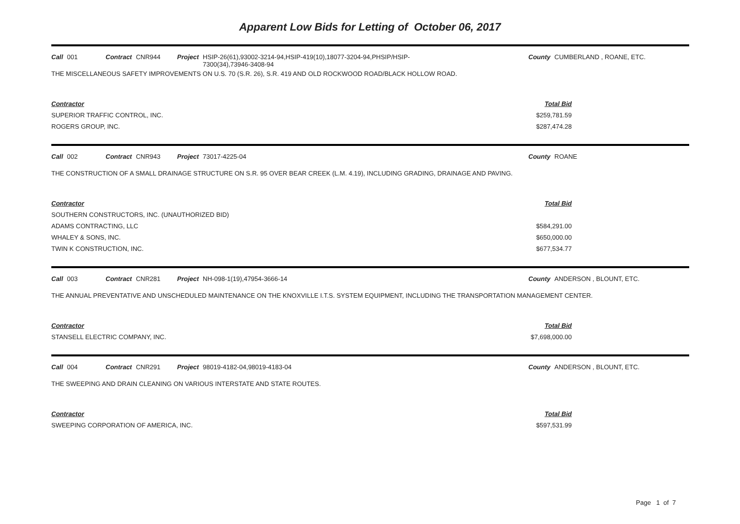Apparent Low Bids for Letting of October 06, 2017
Call 001 Contract CNR944 Project HSIP-26(61),93002-3214-94,HSIP-419(10),18077-3204-94,PHSIP/HSIP-7300(34),73946-3408-94
County CUMBERLAND , ROANE, ETC.
THE MISCELLANEOUS SAFETY IMPROVEMENTS ON U.S. 70 (S.R. 26), S.R. 419 AND OLD ROCKWOOD ROAD/BLACK HOLLOW ROAD.
| Contractor | Total Bid |
| --- | --- |
| SUPERIOR TRAFFIC CONTROL, INC. | $259,781.59 |
| ROGERS GROUP, INC. | $287,474.28 |
Call 002 Contract CNR943 Project 73017-4225-04 County ROANE
THE CONSTRUCTION OF A SMALL DRAINAGE STRUCTURE ON S.R. 95 OVER BEAR CREEK (L.M. 4.19), INCLUDING GRADING, DRAINAGE AND PAVING.
| Contractor | Total Bid |
| --- | --- |
| SOUTHERN CONSTRUCTORS, INC. (UNAUTHORIZED BID) | |
| ADAMS CONTRACTING, LLC | $584,291.00 |
| WHALEY & SONS, INC. | $650,000.00 |
| TWIN K CONSTRUCTION, INC. | $677,534.77 |
Call 003 Contract CNR281 Project NH-098-1(19),47954-3666-14 County ANDERSON , BLOUNT, ETC.
THE ANNUAL PREVENTATIVE AND UNSCHEDULED MAINTENANCE ON THE KNOXVILLE I.T.S. SYSTEM EQUIPMENT, INCLUDING THE TRANSPORTATION MANAGEMENT CENTER.
| Contractor | Total Bid |
| --- | --- |
| STANSELL ELECTRIC COMPANY, INC. | $7,698,000.00 |
Call 004 Contract CNR291 Project 98019-4182-04,98019-4183-04 County ANDERSON , BLOUNT, ETC.
THE SWEEPING AND DRAIN CLEANING ON VARIOUS INTERSTATE AND STATE ROUTES.
| Contractor | Total Bid |
| --- | --- |
| SWEEPING CORPORATION OF AMERICA, INC. | $597,531.99 |
Page 1 of 7